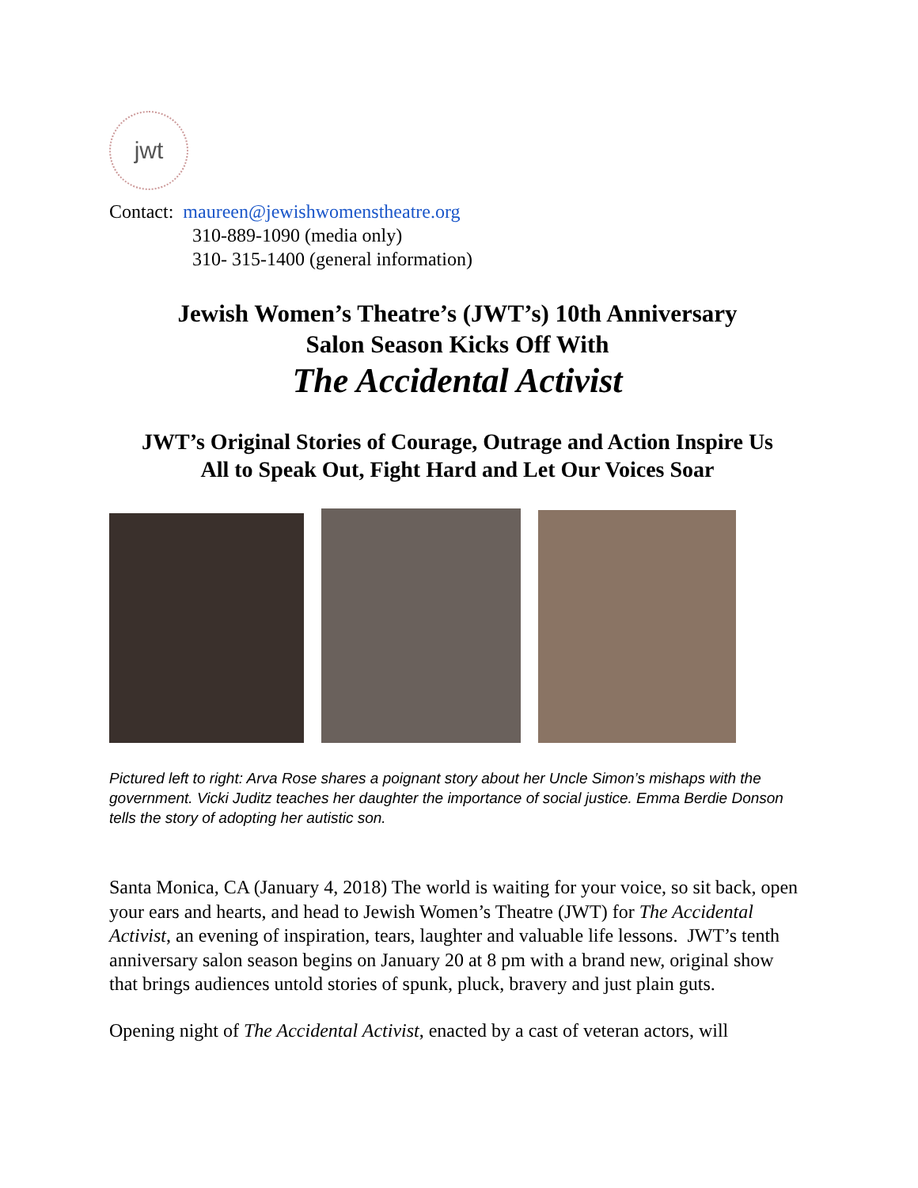jwt
Contact: maureen@jewishwomenstheatre.org
310-889-1090 (media only)
310- 315-1400 (general information)
Jewish Women’s Theatre’s (JWT’s) 10th Anniversary
Salon Season Kicks Off With
The Accidental Activist
JWT’s Original Stories of Courage, Outrage and Action Inspire Us
All to Speak Out, Fight Hard and Let Our Voices Soar
Pictured left to right: Arva Rose shares a poignant story about her Uncle Simon’s mishaps with the government. Vicki Juditz teaches her daughter the importance of social justice. Emma Berdie Donson tells the story of adopting her autistic son.
Santa Monica, CA (January 4, 2018) The world is waiting for your voice, so sit back, open your ears and hearts, and head to Jewish Women’s Theatre (JWT) for The Accidental Activist, an evening of inspiration, tears, laughter and valuable life lessons. JWT’s tenth anniversary salon season begins on January 20 at 8 pm with a brand new, original show that brings audiences untold stories of spunk, pluck, bravery and just plain guts.
Opening night of The Accidental Activist, enacted by a cast of veteran actors, will